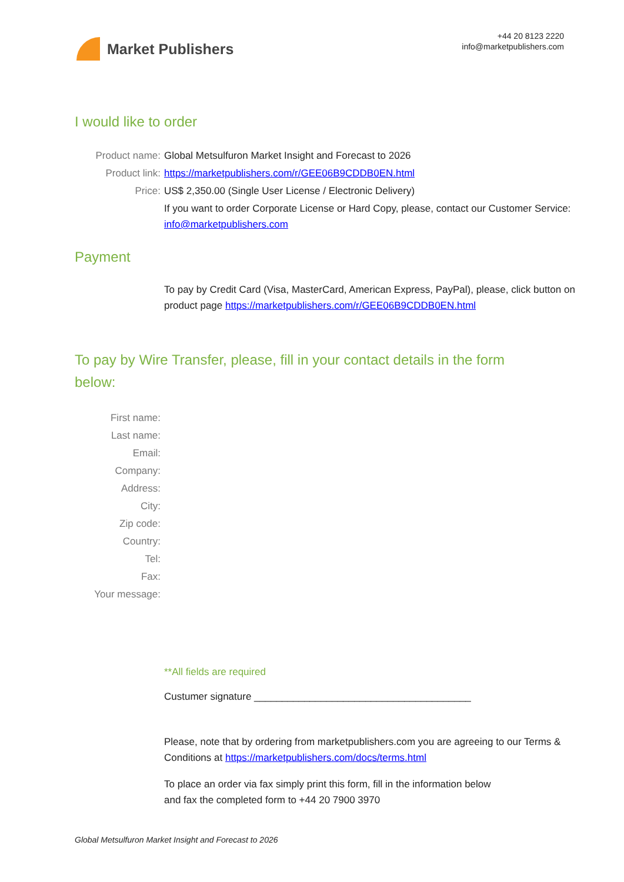Market Publishers
+44 20 8123 2220
info@marketpublishers.com
I would like to order
Product name: Global Metsulfuron Market Insight and Forecast to 2026
Product link: https://marketpublishers.com/r/GEE06B9CDDB0EN.html
Price: US$ 2,350.00 (Single User License / Electronic Delivery)
If you want to order Corporate License or Hard Copy, please, contact our Customer Service:
info@marketpublishers.com
Payment
To pay by Credit Card (Visa, MasterCard, American Express, PayPal), please, click button on product page https://marketpublishers.com/r/GEE06B9CDDB0EN.html
To pay by Wire Transfer, please, fill in your contact details in the form below:
First name:
Last name:
Email:
Company:
Address:
City:
Zip code:
Country:
Tel:
Fax:
Your message:
**All fields are required
Custumer signature _______________________________________
Please, note that by ordering from marketpublishers.com you are agreeing to our Terms & Conditions at https://marketpublishers.com/docs/terms.html
To place an order via fax simply print this form, fill in the information below
and fax the completed form to +44 20 7900 3970
Global Metsulfuron Market Insight and Forecast to 2026